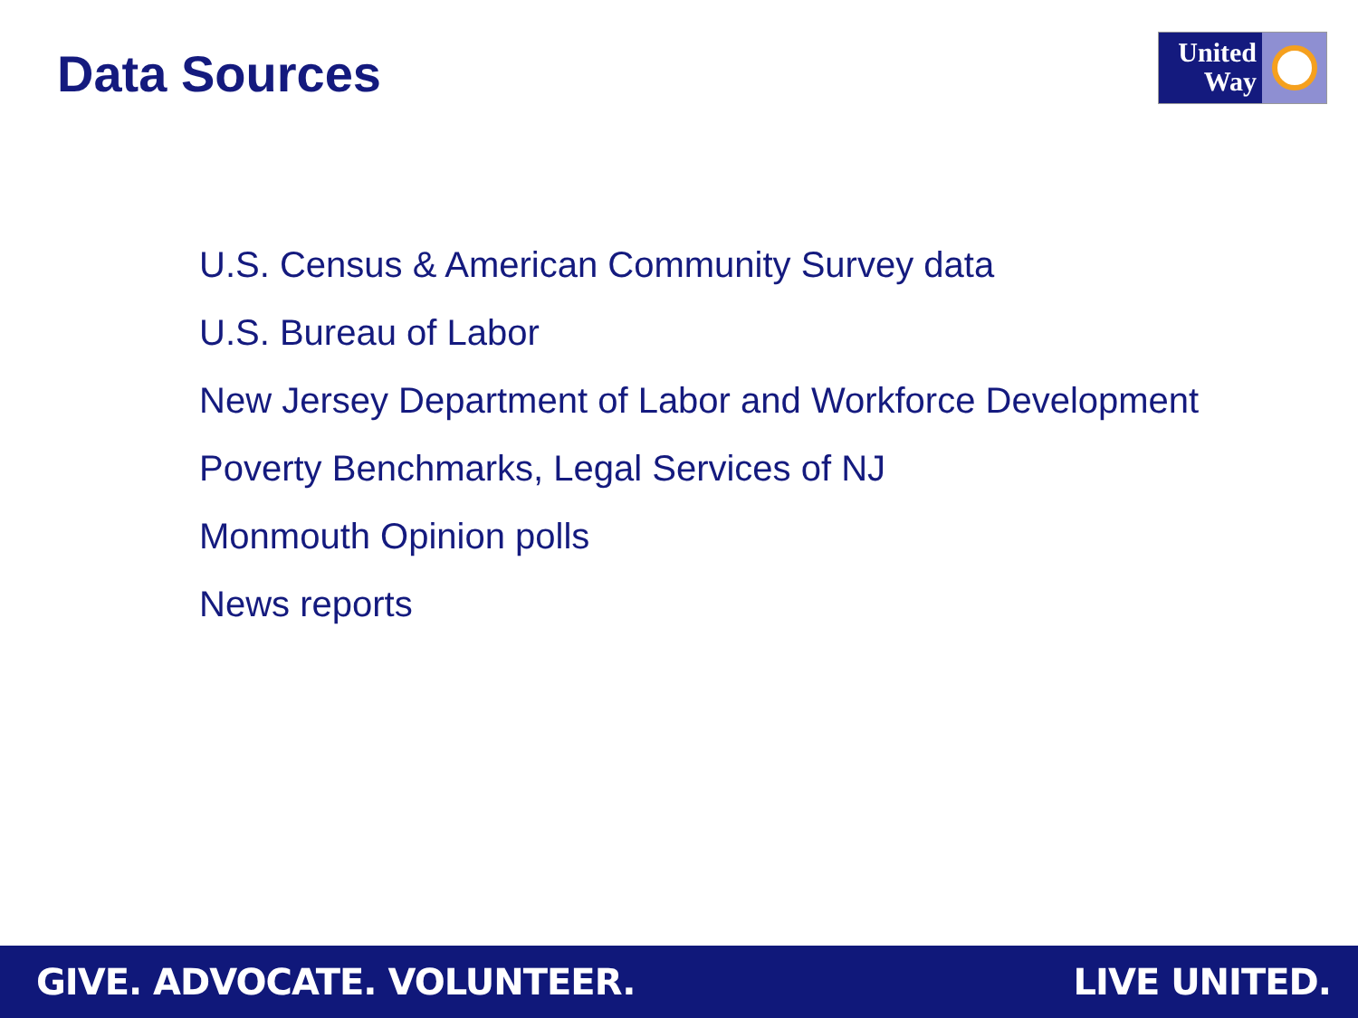Data Sources
United
Way
U.S. Census & American Community Survey data
U.S. Bureau of Labor
New Jersey Department of Labor and Workforce Development
Poverty Benchmarks, Legal Services of NJ
Monmouth Opinion polls
News reports
GIVE. ADVOCATE. VOLUNTEER. LIVE UNITED.